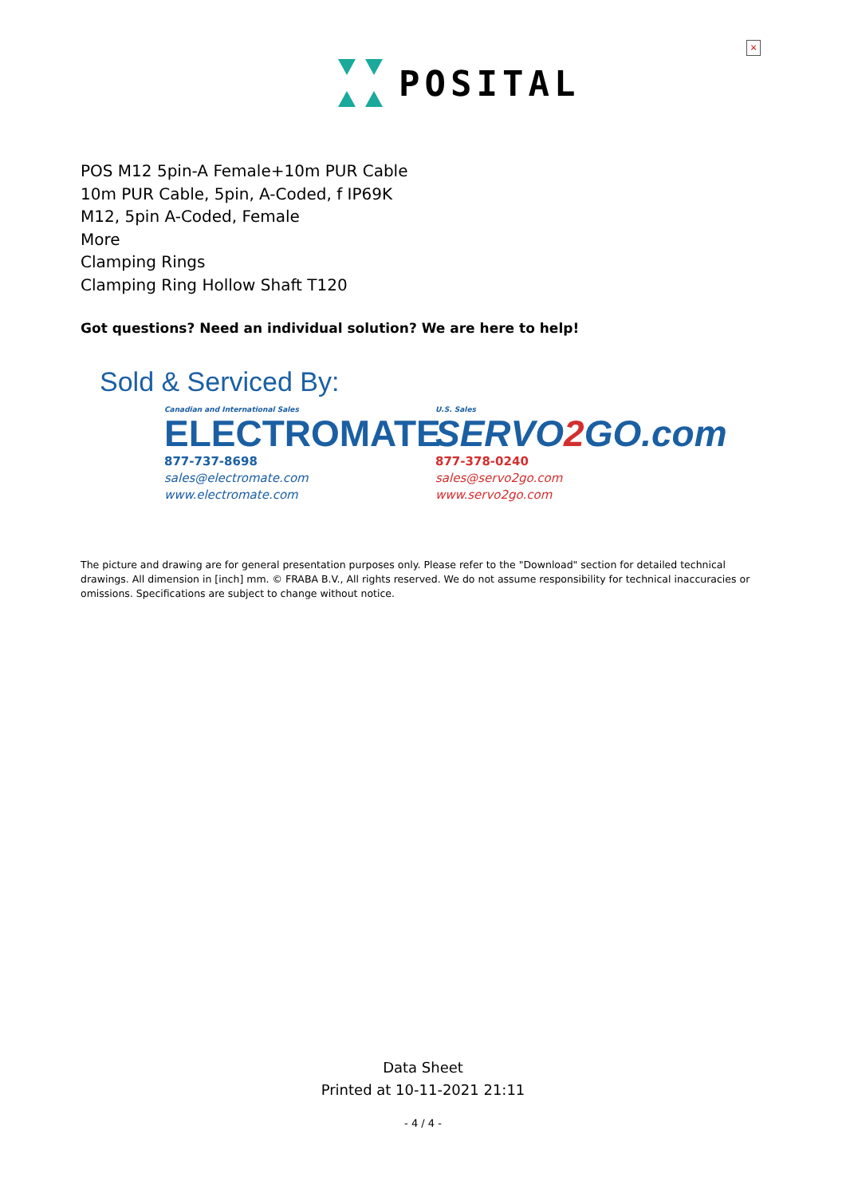×
POSITAL
POS M12 5pin-A Female+10m PUR Cable
10m PUR Cable, 5pin, A-Coded, f IP69K
M12, 5pin A-Coded, Female
More
Clamping Rings
Clamping Ring Hollow Shaft T120
Got questions? Need an individual solution? We are here to help!
Sold & Serviced By:
Canadian and International Sales
ELECTROMATE
877-737-8698
sales@electromate.com
www.electromate.com
U.S. Sales
SERVO2 GO.com
877-378-0240
sales@servo2go.com
www.servo2go.com
The picture and drawing are for general presentation purposes only. Please refer to the "Download" section for detailed technical drawings. All dimension in [inch] mm. © FRABA B.V., All rights reserved. We do not assume responsibility for technical inaccuracies or omissions. Specifications are subject to change without notice.
Data Sheet
Printed at 10-11-2021 21:11
- 4 / 4 -